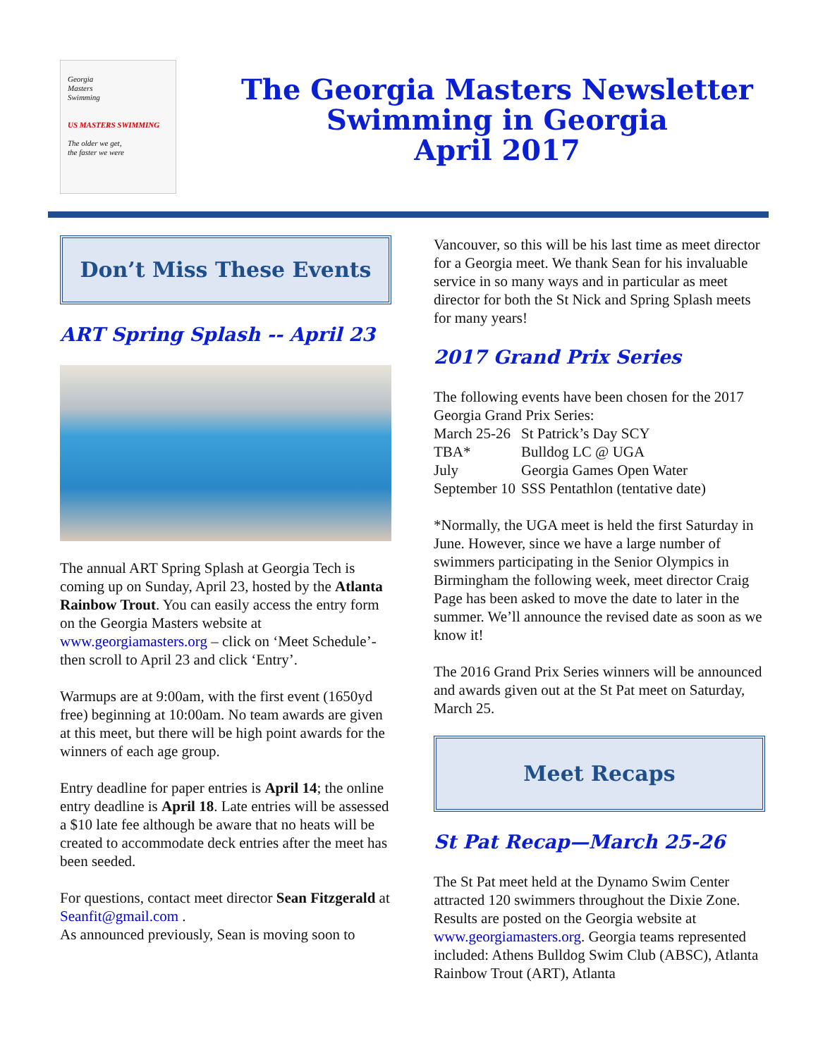Georgia
Masters
Swimming
US MASTERS SWIMMING
The older we get,
the faster we were
The Georgia Masters Newsletter
Swimming in Georgia
April 2017
Don’t Miss These Events
ART Spring Splash -- April 23
The annual ART Spring Splash at Georgia Tech is coming up on Sunday, April 23, hosted by the Atlanta Rainbow Trout. You can easily access the entry form on the Georgia Masters website at www.georgiamasters.org – click on ‘Meet Schedule’- then scroll to April 23 and click ‘Entry’.
Warmups are at 9:00am, with the first event (1650yd free) beginning at 10:00am. No team awards are given at this meet, but there will be high point awards for the winners of each age group.
Entry deadline for paper entries is April 14; the online entry deadline is April 18. Late entries will be assessed a $10 late fee although be aware that no heats will be created to accommodate deck entries after the meet has been seeded.
For questions, contact meet director Sean Fitzgerald at Seanfit@gmail.com .
As announced previously, Sean is moving soon to
Vancouver, so this will be his last time as meet director for a Georgia meet. We thank Sean for his invaluable service in so many ways and in particular as meet director for both the St Nick and Spring Splash meets for many years!
2017 Grand Prix Series
The following events have been chosen for the 2017 Georgia Grand Prix Series:
| March 25-26 | St Patrick’s Day SCY |
| TBA* | Bulldog LC @ UGA |
| July | Georgia Games Open Water |
| September 10 | SSS Pentathlon (tentative date) |
*Normally, the UGA meet is held the first Saturday in June. However, since we have a large number of swimmers participating in the Senior Olympics in Birmingham the following week, meet director Craig Page has been asked to move the date to later in the summer. We’ll announce the revised date as soon as we know it!
The 2016 Grand Prix Series winners will be announced and awards given out at the St Pat meet on Saturday, March 25.
Meet Recaps
St Pat Recap—March 25-26
The St Pat meet held at the Dynamo Swim Center attracted 120 swimmers throughout the Dixie Zone. Results are posted on the Georgia website at www.georgiamasters.org. Georgia teams represented included: Athens Bulldog Swim Club (ABSC), Atlanta Rainbow Trout (ART), Atlanta